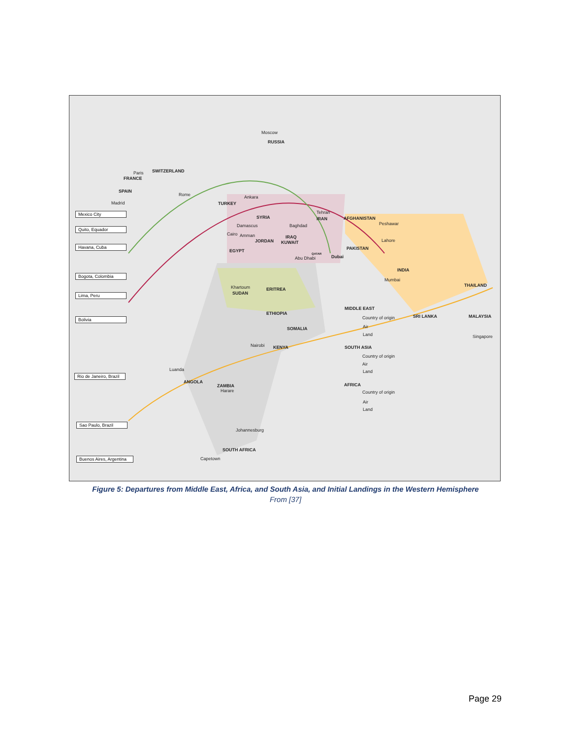Moscow
RUSSIA
Paris SWITZERLAND
FRANCE
SPAIN
Rome Ankara
Madrid TURKEY
Tehran
IRAN
SYRIA AFGHANISTAN
Damascus Baghdad Peshawar
Cairo Amman IRAQ
JORDAN KUWAIT Lahore
EGYPT PAKISTAN
QATAR
Abu Dhabi Dubai
INDIA
Mumbai
Khartoum ERITREA
SUDAN
THAILAND
MIDDLE EAST
ETHIOPIA
Country of origin SRI LANKA MALAYSIA
Air
SOMALIA
Land Singapore
Nairobi KENYA SOUTH ASIA
Country of origin
Air
Luanda Land
ANGOLA
AFRICA
ZAMBIA
Harare Country of origin
Air
Land
Johannesburg
SOUTH AFRICA
Capetown
Mexico City
Quito, Equador
Havana, Cuba
Bogota, Colombia
Lima, Peru
Bolivia
Rio de Janeiro, Brazil
Sao Paulo, Brazil
Buenos Aires, Argentina
Figure 5: Departures from Middle East, Africa, and South Asia, and Initial Landings in the Western Hemisphere
From [37]
Page 29